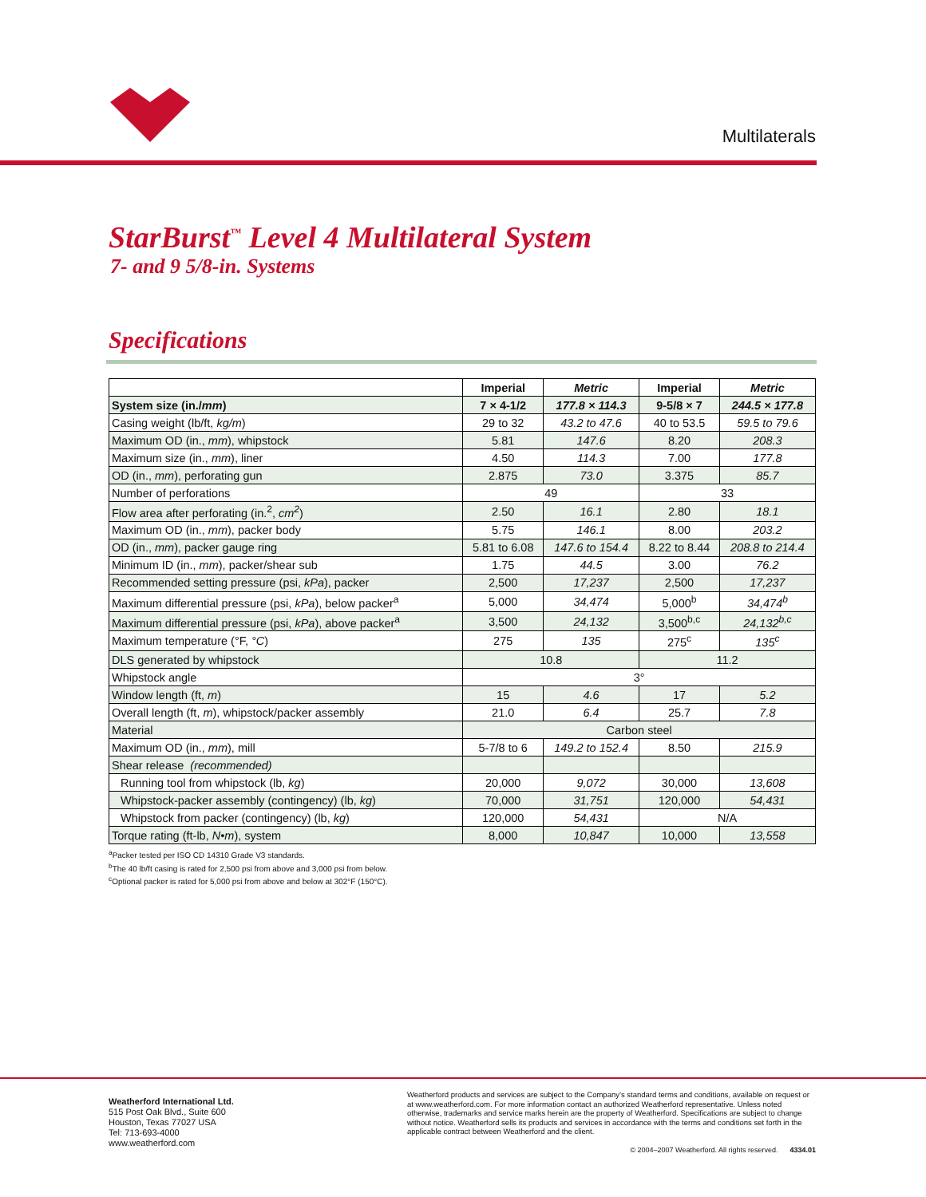Multilaterals
StarBurst<sup>™</sup> Level 4 Multilateral System
7- and 9 5/8-in. Systems
Specifications
| | Imperial | Metric | Imperial | Metric |
| --- | --- | --- | --- | --- |
| System size (in./ mm ) | 7 × 4-1/2 | 177.8 × 114.3 | 9-5/8 × 7 | 244.5 × 177.8 |
| Casing weight (lb/ft, kg/m ) | 29 to 32 | 43.2 to 47.6 | 40 to 53.5 | 59.5 to 79.6 |
| Maximum OD (in., mm ), whipstock | 5.81 | 147.6 | 8.20 | 208.3 |
| Maximum size (in., mm ), liner | 4.50 | 114.3 | 7.00 | 177.8 |
| OD (in., mm ), perforating gun | 2.875 | 73.0 | 3.375 | 85.7 |
| Number of perforations | 49 | | 33 | |
| Flow area after perforating (in.<sup>2</sup>, cm<sup>2</sup> ) | 2.50 | 16.1 | 2.80 | 18.1 |
| Maximum OD (in., mm ), packer body | 5.75 | 146.1 | 8.00 | 203.2 |
| OD (in., mm ), packer gauge ring | 5.81 to 6.08 | 147.6 to 154.4 | 8.22 to 8.44 | 208.8 to 214.4 |
| Minimum ID (in., mm ), packer/shear sub | 1.75 | 44.5 | 3.00 | 76.2 |
| Recommended setting pressure (psi, kPa ), packer | 2,500 | 17,237 | 2,500 | 17,237 |
| Maximum differential pressure (psi, kPa ), below packer<sup>a</sup> | 5,000 | 34,474 | 5,000<sup>b</sup> | 34,474<sup>b</sup> |
| Maximum differential pressure (psi, kPa ), above packer<sup>a</sup> | 3,500 | 24,132 | 3,500<sup>b,c</sup> | 24,132<sup>b,c</sup> |
| Maximum temperature (°F, °C ) | 275 | 135 | 275<sup>c</sup> | 135<sup>c</sup> |
| DLS generated by whipstock | 10.8 | | 11.2 | |
| Whipstock angle | 3° | | | |
| Window length (ft, m ) | 15 | 4.6 | 17 | 5.2 |
| Overall length (ft, m ), whipstock/packer assembly | 21.0 | 6.4 | 25.7 | 7.8 |
| Material | Carbon steel | | | |
| Maximum OD (in., mm ), mill | 5-7/8 to 6 | 149.2 to 152.4 | 8.50 | 215.9 |
| Shear release (recommended) | | | | |
| Running tool from whipstock (lb, kg ) | 20,000 | 9,072 | 30,000 | 13,608 |
| Whipstock-packer assembly (contingency) (lb, kg ) | 70,000 | 31,751 | 120,000 | 54,431 |
| Whipstock from packer (contingency) (lb, kg ) | 120,000 | 54,431 | N/A | |
| Torque rating (ft-lb, N•m ), system | 8,000 | 10,847 | 10,000 | 13,558 |
<sup>a</sup> Packer tested per ISO CD 14310 Grade V3 standards.
<sup>b</sup> The 40 lb/ft casing is rated for 2,500 psi from above and 3,000 psi from below.
<sup>c</sup> Optional packer is rated for 5,000 psi from above and below at 302°F (150°C).
Weatherford International Ltd.
515 Post Oak Blvd., Suite 600
Houston, Texas 77027 USA
Tel: 713-693-4000
www.weatherford.com
Weatherford products and services are subject to the Company’s standard terms and conditions, available on request or at www.weatherford.com. For more information contact an authorized Weatherford representative. Unless noted otherwise, trademarks and service marks herein are the property of Weatherford. Specifications are subject to change without notice. Weatherford sells its products and services in accordance with the terms and conditions set forth in the applicable contract between Weatherford and the client.
© 2004–2007 Weatherford. All rights reserved. 4334.01